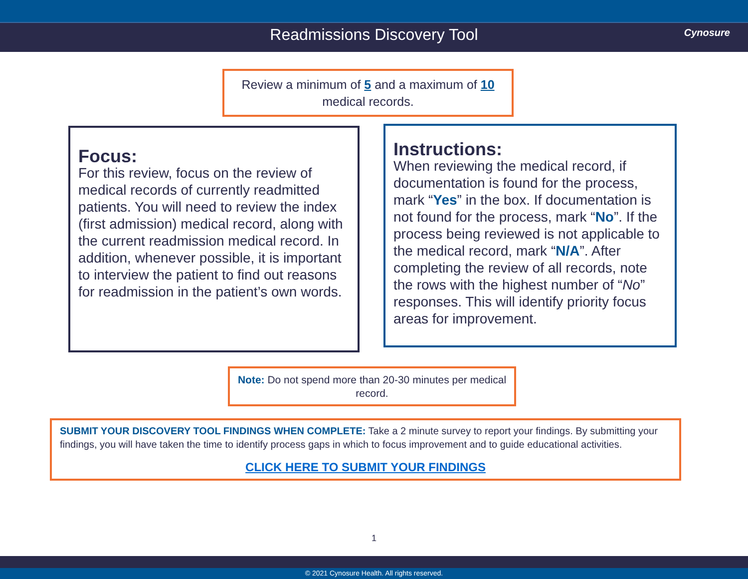Readmissions Discovery Tool Cynosure
Review a minimum of 5 and a maximum of 10
medical records.
Focus:
For this review, focus on the review of medical records of currently readmitted patients. You will need to review the index (first admission) medical record, along with the current readmission medical record. In addition, whenever possible, it is important to interview the patient to find out reasons for readmission in the patient’s own words.
Instructions:
When reviewing the medical record, if documentation is found for the process, mark “Yes” in the box. If documentation is not found for the process, mark “No”. If the process being reviewed is not applicable to the medical record, mark “N/A”. After completing the review of all records, note the rows with the highest number of “No” responses. This will identify priority focus areas for improvement.
Note: Do not spend more than 20-30 minutes per medical record.
SUBMIT YOUR DISCOVERY TOOL FINDINGS WHEN COMPLETE: Take a 2 minute survey to report your findings. By submitting your findings, you will have taken the time to identify process gaps in which to focus improvement and to guide educational activities.
CLICK HERE TO SUBMIT YOUR FINDINGS
1
© 2021 Cynosure Health. All rights reserved.